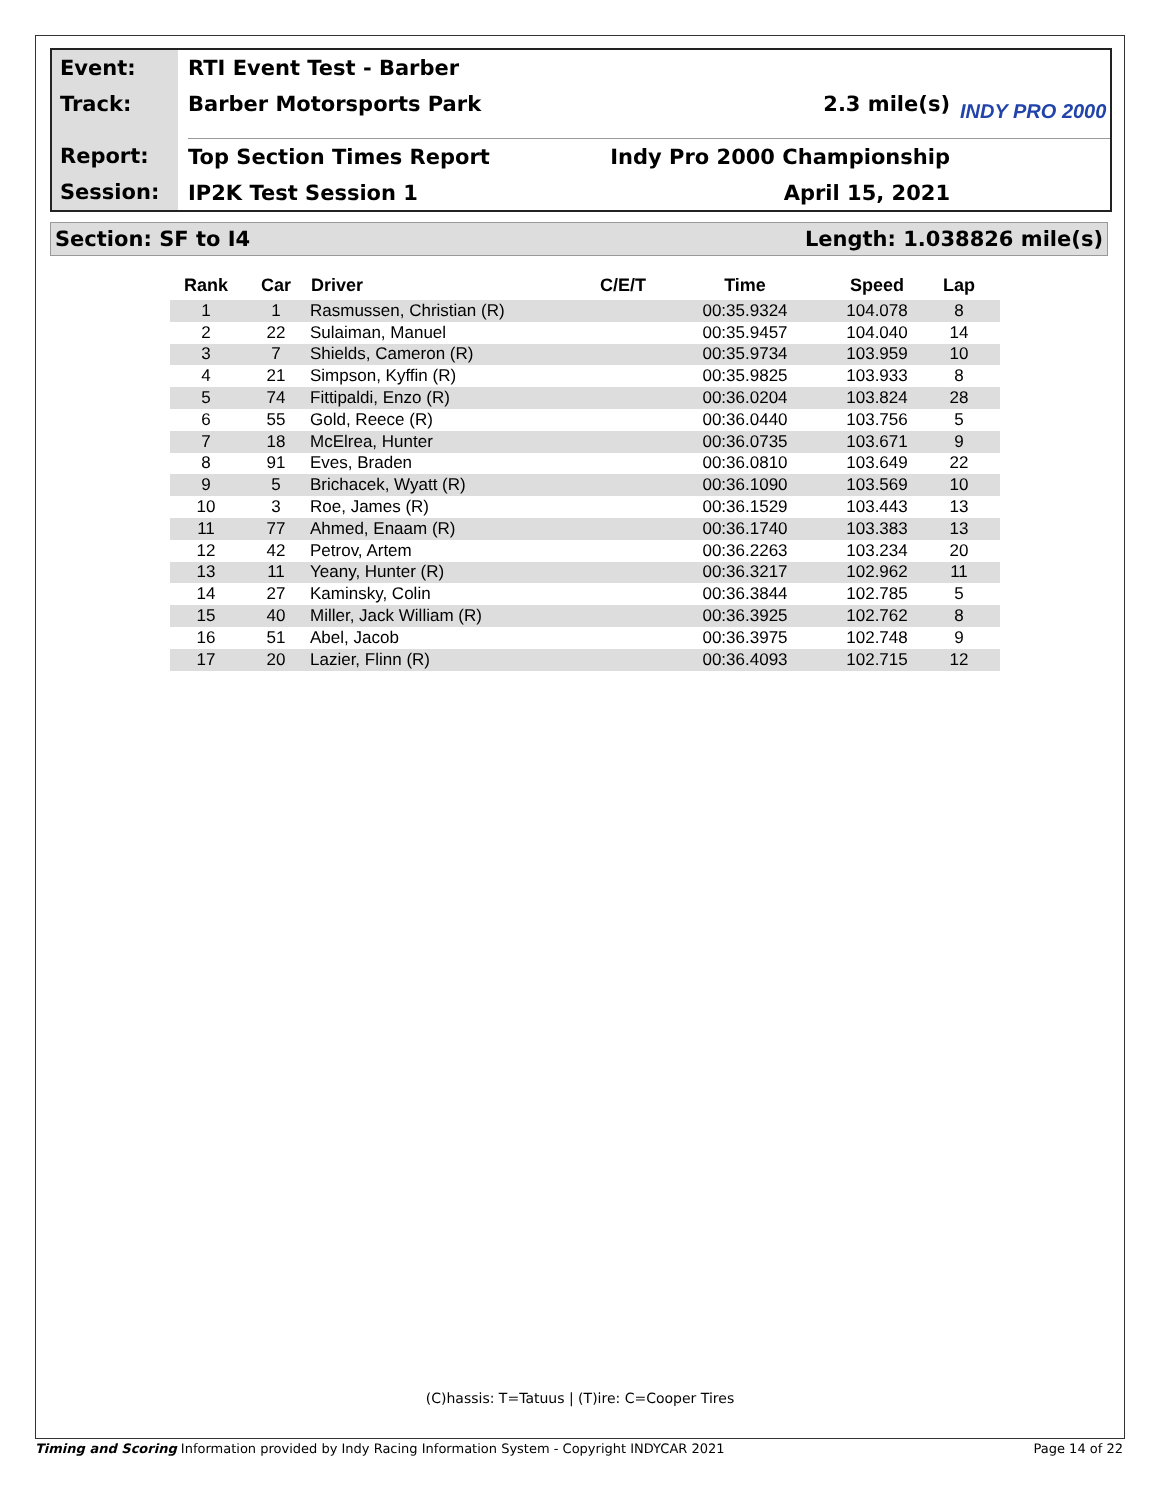Event:
Track:
Report:
Session:
RTI Event Test - Barber
Barber Motorsports Park 2.3 mile(s)
Top Section Times Report Indy Pro 2000 Championship
IP2K Test Session 1 April 15, 2021
INDY PRO 2000
Section: SF to I4 Length: 1.038826 mile(s)
| Rank | Car | Driver | C/E/T | Time | Speed | Lap |
| --- | --- | --- | --- | --- | --- | --- |
| 1 | 1 | Rasmussen, Christian (R) | | 00:35.9324 | 104.078 | 8 |
| 2 | 22 | Sulaiman, Manuel | | 00:35.9457 | 104.040 | 14 |
| 3 | 7 | Shields, Cameron (R) | | 00:35.9734 | 103.959 | 10 |
| 4 | 21 | Simpson, Kyffin (R) | | 00:35.9825 | 103.933 | 8 |
| 5 | 74 | Fittipaldi, Enzo (R) | | 00:36.0204 | 103.824 | 28 |
| 6 | 55 | Gold, Reece (R) | | 00:36.0440 | 103.756 | 5 |
| 7 | 18 | McElrea, Hunter | | 00:36.0735 | 103.671 | 9 |
| 8 | 91 | Eves, Braden | | 00:36.0810 | 103.649 | 22 |
| 9 | 5 | Brichacek, Wyatt (R) | | 00:36.1090 | 103.569 | 10 |
| 10 | 3 | Roe, James (R) | | 00:36.1529 | 103.443 | 13 |
| 11 | 77 | Ahmed, Enaam (R) | | 00:36.1740 | 103.383 | 13 |
| 12 | 42 | Petrov, Artem | | 00:36.2263 | 103.234 | 20 |
| 13 | 11 | Yeany, Hunter (R) | | 00:36.3217 | 102.962 | 11 |
| 14 | 27 | Kaminsky, Colin | | 00:36.3844 | 102.785 | 5 |
| 15 | 40 | Miller, Jack William (R) | | 00:36.3925 | 102.762 | 8 |
| 16 | 51 | Abel, Jacob | | 00:36.3975 | 102.748 | 9 |
| 17 | 20 | Lazier, Flinn (R) | | 00:36.4093 | 102.715 | 12 |
(C)hassis: T=Tatuus | (T)ire: C=Cooper Tires
Timing and Scoring Information provided by Indy Racing Information System - Copyright INDYCAR 2021 Page 14 of 22